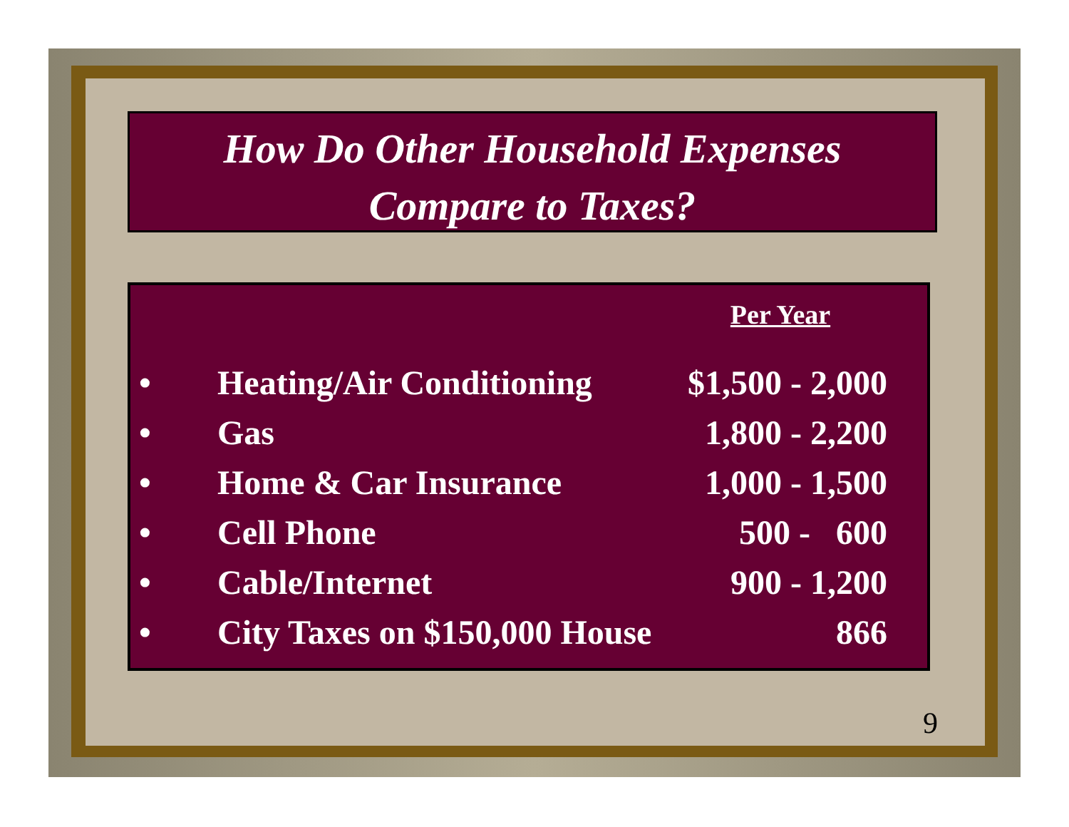How Do Other Household Expenses
Compare to Taxes?
| | | Per Year |
| --- | --- | --- |
| • | Heating/Air Conditioning | $1,500 - 2,000 |
| • | Gas | 1,800 - 2,200 |
| • | Home & Car Insurance | 1,000 - 1,500 |
| • | Cell Phone | 500 - 600 |
| • | Cable/Internet | 900 - 1,200 |
| • | City Taxes on $150,000 House | 866 |
9